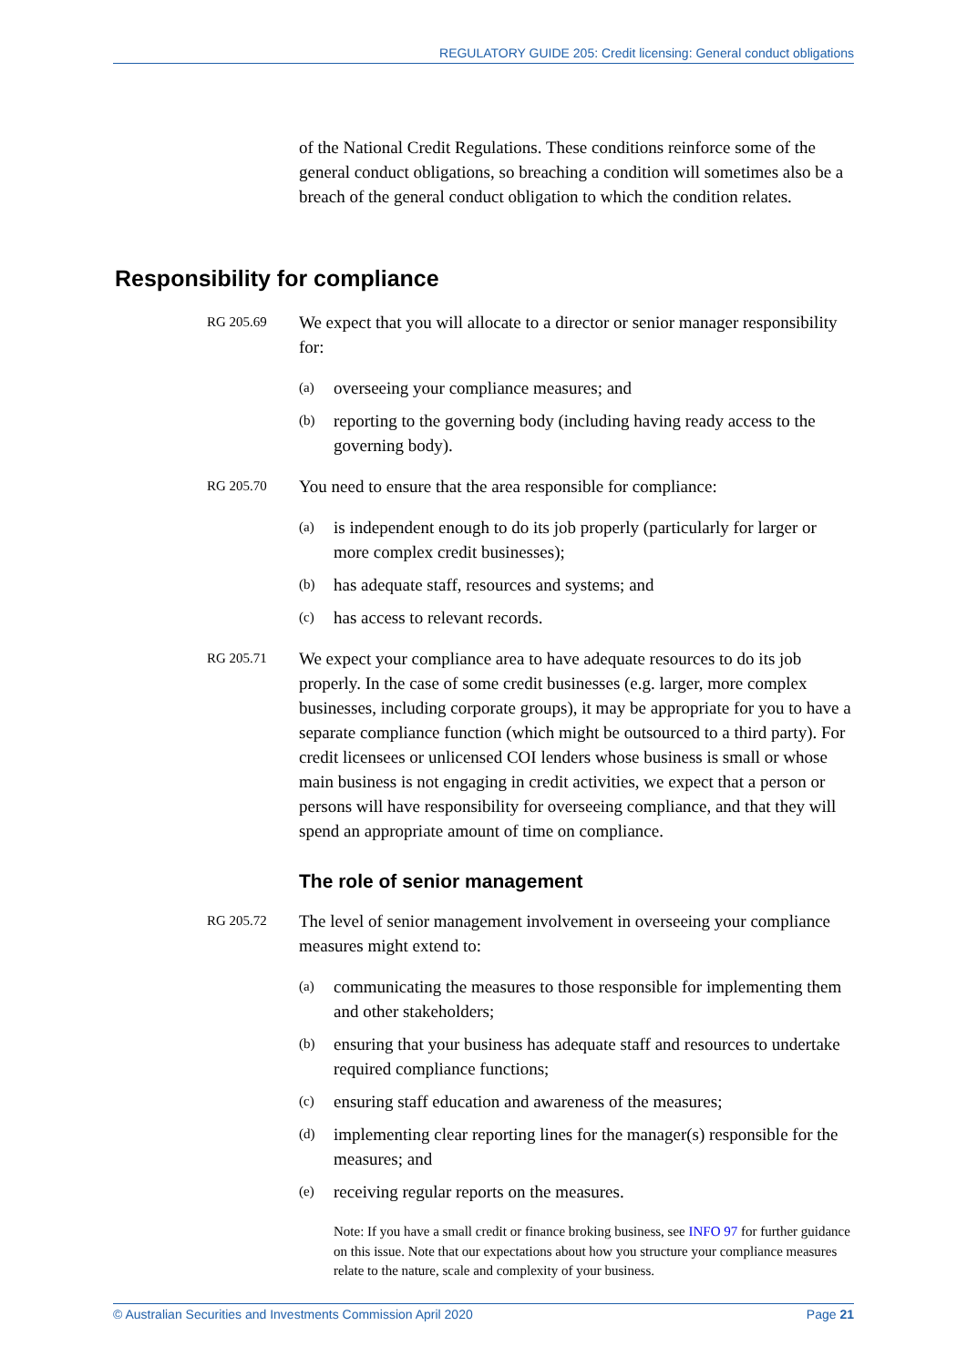REGULATORY GUIDE 205: Credit licensing: General conduct obligations
of the National Credit Regulations. These conditions reinforce some of the general conduct obligations, so breaching a condition will sometimes also be a breach of the general conduct obligation to which the condition relates.
Responsibility for compliance
RG 205.69
We expect that you will allocate to a director or senior manager responsibility for:
(a) overseeing your compliance measures; and
(b) reporting to the governing body (including having ready access to the governing body).
RG 205.70
You need to ensure that the area responsible for compliance:
(a) is independent enough to do its job properly (particularly for larger or more complex credit businesses);
(b) has adequate staff, resources and systems; and
(c) has access to relevant records.
RG 205.71
We expect your compliance area to have adequate resources to do its job properly. In the case of some credit businesses (e.g. larger, more complex businesses, including corporate groups), it may be appropriate for you to have a separate compliance function (which might be outsourced to a third party). For credit licensees or unlicensed COI lenders whose business is small or whose main business is not engaging in credit activities, we expect that a person or persons will have responsibility for overseeing compliance, and that they will spend an appropriate amount of time on compliance.
The role of senior management
RG 205.72
The level of senior management involvement in overseeing your compliance measures might extend to:
(a) communicating the measures to those responsible for implementing them and other stakeholders;
(b) ensuring that your business has adequate staff and resources to undertake required compliance functions;
(c) ensuring staff education and awareness of the measures;
(d) implementing clear reporting lines for the manager(s) responsible for the measures; and
(e) receiving regular reports on the measures.
Note: If you have a small credit or finance broking business, see INFO 97 for further guidance on this issue. Note that our expectations about how you structure your compliance measures relate to the nature, scale and complexity of your business.
© Australian Securities and Investments Commission April 2020 Page 21